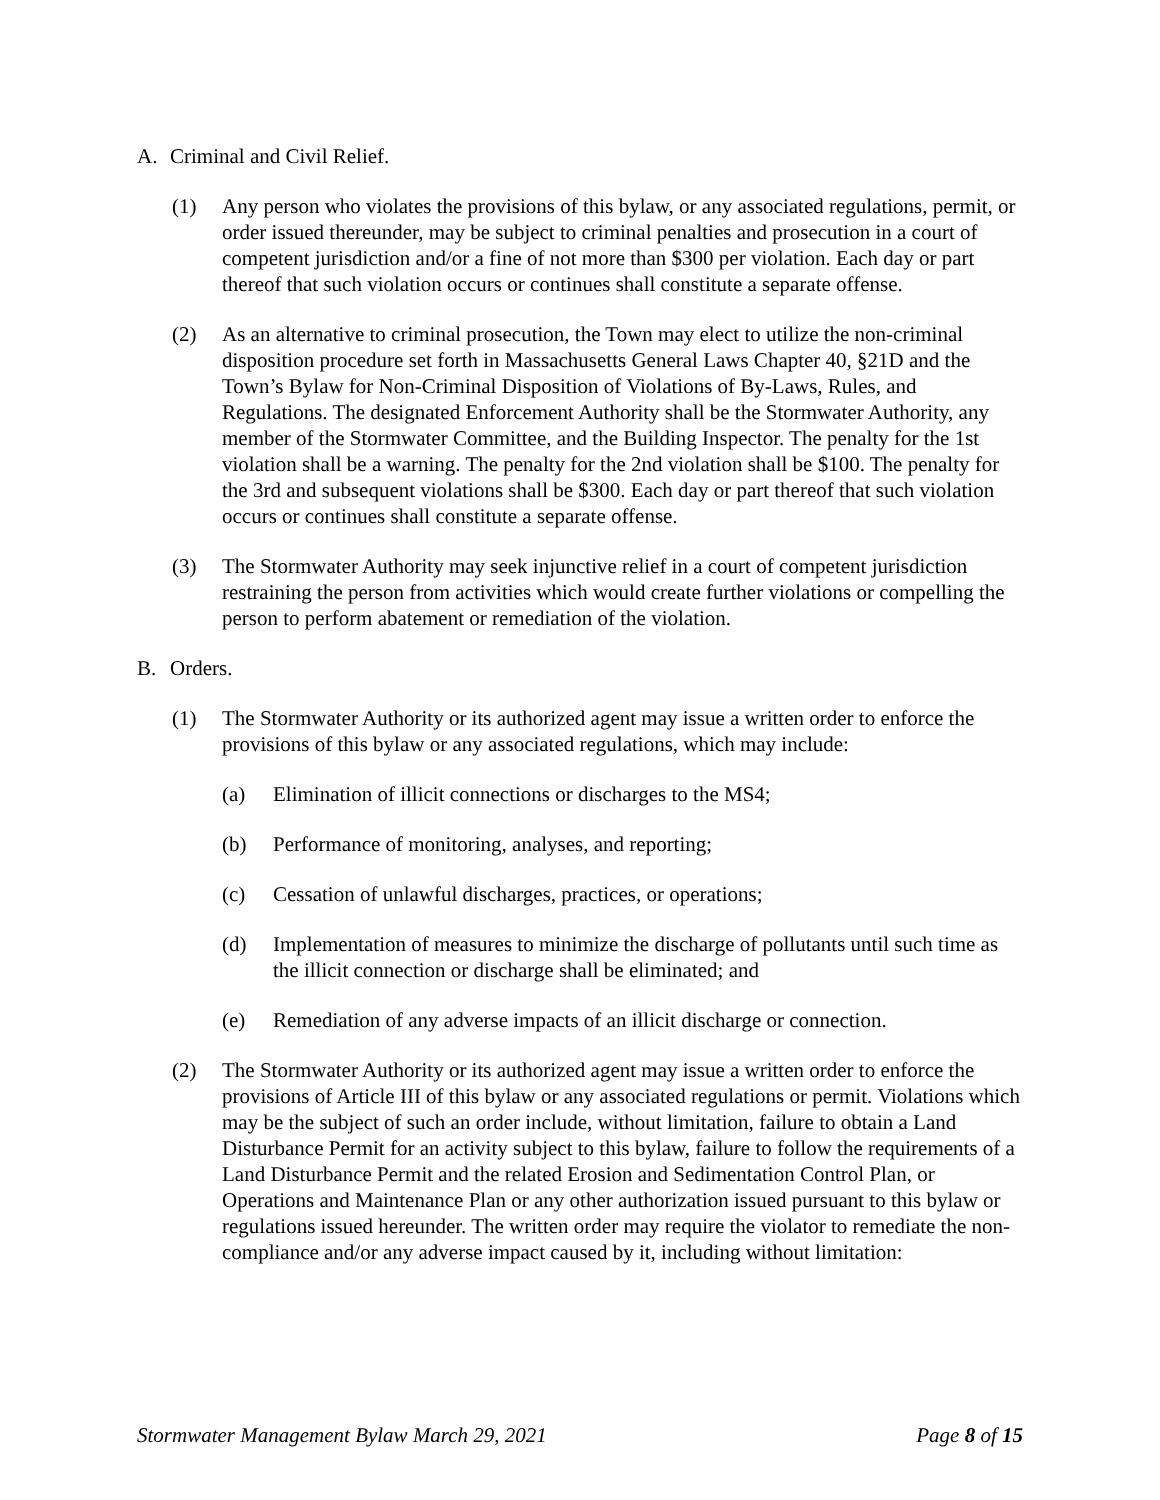A. Criminal and Civil Relief.
(1) Any person who violates the provisions of this bylaw, or any associated regulations, permit, or order issued thereunder, may be subject to criminal penalties and prosecution in a court of competent jurisdiction and/or a fine of not more than $300 per violation. Each day or part thereof that such violation occurs or continues shall constitute a separate offense.
(2) As an alternative to criminal prosecution, the Town may elect to utilize the non-criminal disposition procedure set forth in Massachusetts General Laws Chapter 40, §21D and the Town’s Bylaw for Non-Criminal Disposition of Violations of By-Laws, Rules, and Regulations. The designated Enforcement Authority shall be the Stormwater Authority, any member of the Stormwater Committee, and the Building Inspector. The penalty for the 1st violation shall be a warning. The penalty for the 2nd violation shall be $100. The penalty for the 3rd and subsequent violations shall be $300. Each day or part thereof that such violation occurs or continues shall constitute a separate offense.
(3) The Stormwater Authority may seek injunctive relief in a court of competent jurisdiction restraining the person from activities which would create further violations or compelling the person to perform abatement or remediation of the violation.
B. Orders.
(1) The Stormwater Authority or its authorized agent may issue a written order to enforce the provisions of this bylaw or any associated regulations, which may include:
(a) Elimination of illicit connections or discharges to the MS4;
(b) Performance of monitoring, analyses, and reporting;
(c) Cessation of unlawful discharges, practices, or operations;
(d) Implementation of measures to minimize the discharge of pollutants until such time as the illicit connection or discharge shall be eliminated; and
(e) Remediation of any adverse impacts of an illicit discharge or connection.
(2) The Stormwater Authority or its authorized agent may issue a written order to enforce the provisions of Article III of this bylaw or any associated regulations or permit. Violations which may be the subject of such an order include, without limitation, failure to obtain a Land Disturbance Permit for an activity subject to this bylaw, failure to follow the requirements of a Land Disturbance Permit and the related Erosion and Sedimentation Control Plan, or Operations and Maintenance Plan or any other authorization issued pursuant to this bylaw or regulations issued hereunder. The written order may require the violator to remediate the non-compliance and/or any adverse impact caused by it, including without limitation:
Stormwater Management Bylaw March 29, 2021 Page 8 of 15